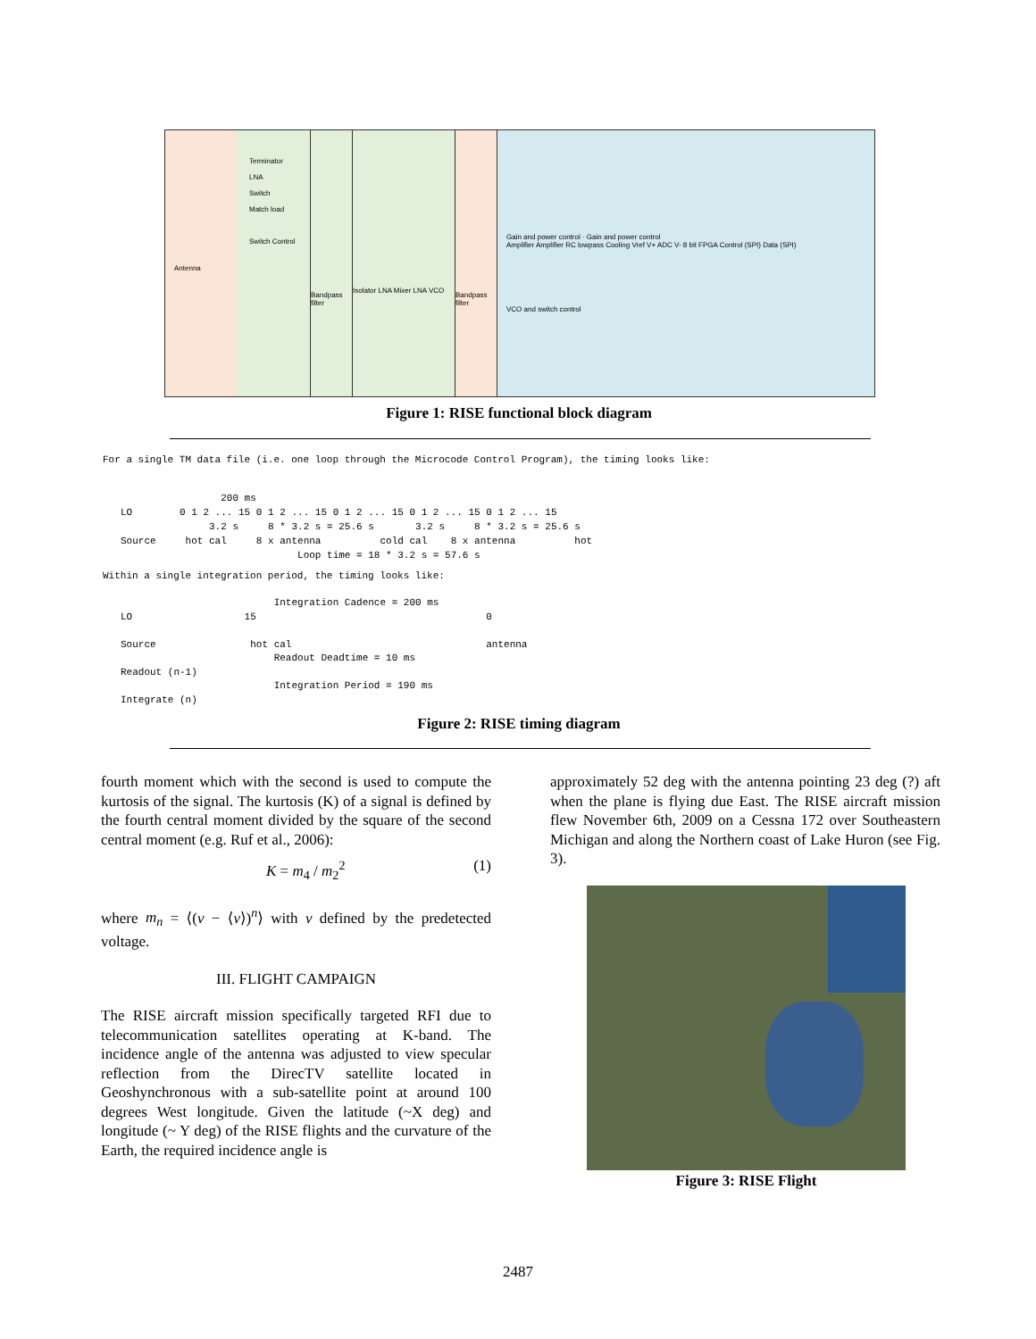Antenna
Terminator
LNA
Switch
Match load
Switch Control
Bandpass filter
Isolator LNA Mixer LNA VCO
Bandpass filter
Gain and power control · Gain and power control
Amplifier Amplifier RC lowpass Cooling Vref V+ ADC V- 8 bit FPGA Control (SPI) Data (SPI)
VCO and switch control
Figure 1: RISE functional block diagram
For a single TM data file (i.e. one loop through the Microcode Control Program), the timing looks like:
200 ms LO 0 1 2 ... 15 0 1 2 ... 15 0 1 2 ... 15 0 1 2 ... 15 0 1 2 ... 15 3.2 s 8 * 3.2 s = 25.6 s 3.2 s 8 * 3.2 s = 25.6 s Source hot cal 8 x antenna cold cal 8 x antenna hot Loop time = 18 * 3.2 s = 57.6 s
Within a single integration period, the timing looks like:
Integration Cadence = 200 ms LO 15 0 Source hot cal antenna Readout Deadtime = 10 ms Readout (n-1) Integration Period = 190 ms Integrate (n)
Figure 2: RISE timing diagram
fourth moment which with the second is used to compute the kurtosis of the signal. The kurtosis (K) of a signal is defined by the fourth central moment divided by the square of the second central moment (e.g. Ruf et al., 2006):
K = m<sub>4</sub> / m<sub>2</sub><sup>2</sup> (1)
where m<sub>n</sub> = ⟨(v − ⟨v⟩)<sup>n</sup>⟩ with v defined by the predetected voltage.
III. FLIGHT CAMPAIGN
The RISE aircraft mission specifically targeted RFI due to telecommunication satellites operating at K-band. The incidence angle of the antenna was adjusted to view specular reflection from the DirecTV satellite located in Geoshynchronous with a sub-satellite point at around 100 degrees West longitude. Given the latitude (~X deg) and longitude (~ Y deg) of the RISE flights and the curvature of the Earth, the required incidence angle is
approximately 52 deg with the antenna pointing 23 deg (?) aft when the plane is flying due East. The RISE aircraft mission flew November 6th, 2009 on a Cessna 172 over Southeastern Michigan and along the Northern coast of Lake Huron (see Fig. 3).
Figure 3: RISE Flight
2487